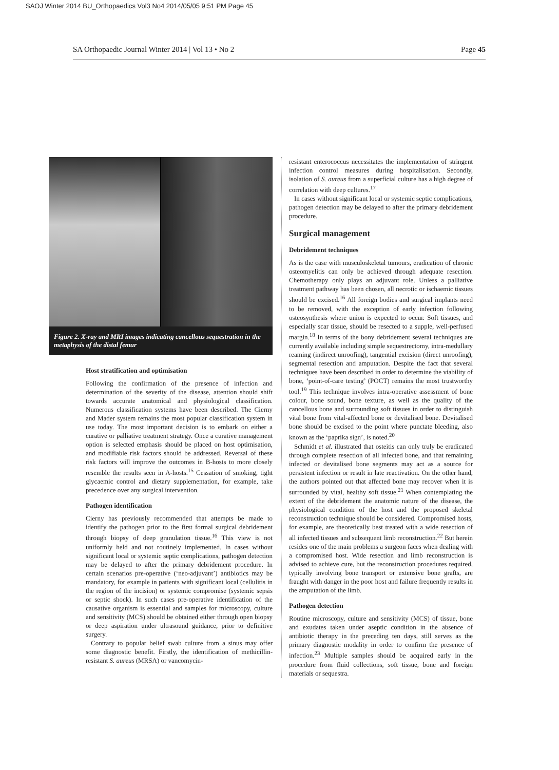SAOJ Winter 2014 BU_Orthopaedics Vol3 No4 2014/05/05 9:51 PM Page 45
SA Orthopaedic Journal Winter 2014 | Vol 13 • No 2 Page 45
Figure 2. X-ray and MRI images indicating cancellous sequestration in the metaphysis of the distal femur
Host stratification and optimisation
Following the confirmation of the presence of infection and determination of the severity of the disease, attention should shift towards accurate anatomical and physiological classification. Numerous classification systems have been described. The Cierny and Mader system remains the most popular classification system in use today. The most important decision is to embark on either a curative or palliative treatment strategy. Once a curative management option is selected emphasis should be placed on host optimisation, and modifiable risk factors should be addressed. Reversal of these risk factors will improve the outcomes in B-hosts to more closely resemble the results seen in A-hosts.<sup>15</sup> Cessation of smoking, tight glycaemic control and dietary supplementation, for example, take precedence over any surgical intervention.
Pathogen identification
Cierny has previously recommended that attempts be made to identify the pathogen prior to the first formal surgical debridement through biopsy of deep granulation tissue.<sup>16</sup> This view is not uniformly held and not routinely implemented. In cases without significant local or systemic septic complications, pathogen detection may be delayed to after the primary debridement procedure. In certain scenarios pre-operative (‘neo-adjuvant’) antibiotics may be mandatory, for example in patients with significant local (cellulitis in the region of the incision) or systemic compromise (systemic sepsis or septic shock). In such cases pre-operative identification of the causative organism is essential and samples for microscopy, culture and sensitivity (MCS) should be obtained either through open biopsy or deep aspiration under ultrasound guidance, prior to definitive surgery.
Contrary to popular belief swab culture from a sinus may offer some diagnostic benefit. Firstly, the identification of methicillin-resistant S. aureus (MRSA) or vancomycin-
resistant enterococcus necessitates the implementation of stringent infection control measures during hospitalisation. Secondly, isolation of S. aureus from a superficial culture has a high degree of correlation with deep cultures.<sup>17</sup>
In cases without significant local or systemic septic complications, pathogen detection may be delayed to after the primary debridement procedure.
Surgical management
Debridement techniques
As is the case with musculoskeletal tumours, eradication of chronic osteomyelitis can only be achieved through adequate resection. Chemotherapy only plays an adjuvant role. Unless a palliative treatment pathway has been chosen, all necrotic or ischaemic tissues should be excised.<sup>16</sup> All foreign bodies and surgical implants need to be removed, with the exception of early infection following osteosynthesis where union is expected to occur. Soft tissues, and especially scar tissue, should be resected to a supple, well-perfused margin.<sup>18</sup> In terms of the bony debridement several techniques are currently available including simple sequestrectomy, intra-medullary reaming (indirect unroofing), tangential excision (direct unroofing), segmental resection and amputation. Despite the fact that several techniques have been described in order to determine the viability of bone, ‘point-of-care testing’ (POCT) remains the most trustworthy tool.<sup>19</sup> This technique involves intra-operative assessment of bone colour, bone sound, bone texture, as well as the quality of the cancellous bone and surrounding soft tissues in order to distinguish vital bone from vital-affected bone or devitalised bone. Devitalised bone should be excised to the point where punctate bleeding, also known as the ‘paprika sign’, is noted.<sup>20</sup>
Schmidt et al. illustrated that osteitis can only truly be eradicated through complete resection of all infected bone, and that remaining infected or devitalised bone segments may act as a source for persistent infection or result in late reactivation. On the other hand, the authors pointed out that affected bone may recover when it is surrounded by vital, healthy soft tissue.<sup>21</sup> When contemplating the extent of the debridement the anatomic nature of the disease, the physiological condition of the host and the proposed skeletal reconstruction technique should be considered. Compromised hosts, for example, are theoretically best treated with a wide resection of all infected tissues and subsequent limb reconstruction.<sup>22</sup> But herein resides one of the main problems a surgeon faces when dealing with a compromised host. Wide resection and limb reconstruction is advised to achieve cure, but the reconstruction procedures required, typically involving bone transport or extensive bone grafts, are fraught with danger in the poor host and failure frequently results in the amputation of the limb.
Pathogen detection
Routine microscopy, culture and sensitivity (MCS) of tissue, bone and exudates taken under aseptic condition in the absence of antibiotic therapy in the preceding ten days, still serves as the primary diagnostic modality in order to confirm the presence of infection.<sup>23</sup> Multiple samples should be acquired early in the procedure from fluid collections, soft tissue, bone and foreign materials or sequestra.